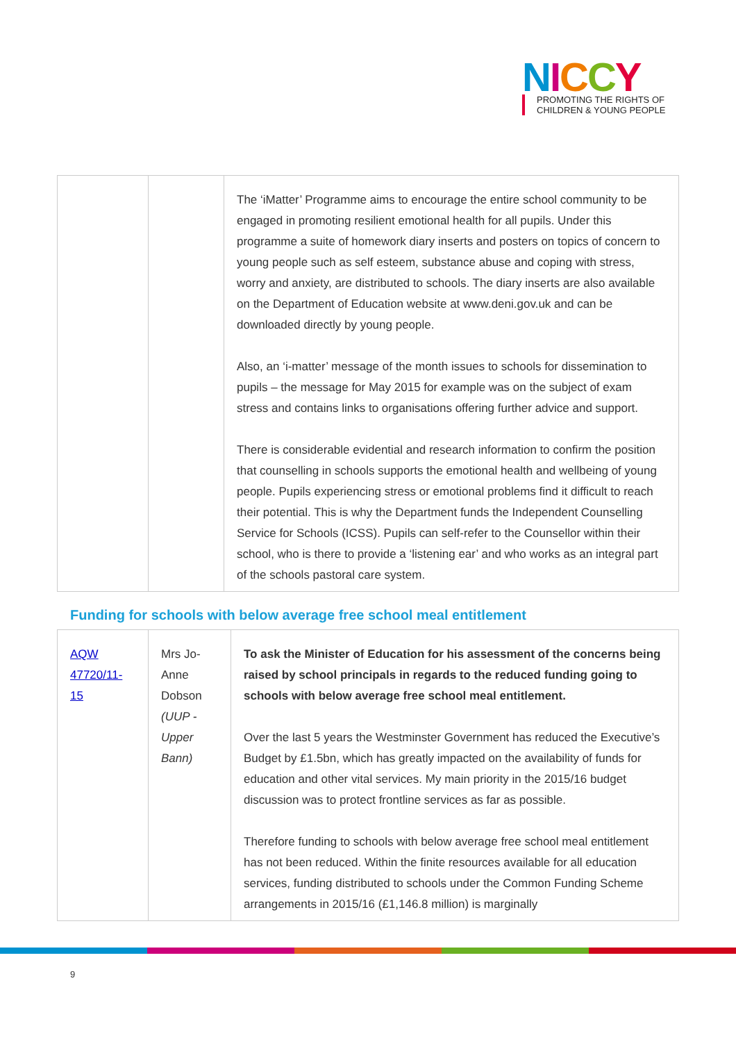NICCY
PROMOTING THE RIGHTS OF
CHILDREN & YOUNG PEOPLE
| | | The ‘iMatter’ Programme aims to encourage the entire school community to be engaged in promoting resilient emotional health for all pupils. Under this programme a suite of homework diary inserts and posters on topics of concern to young people such as self esteem, substance abuse and coping with stress, worry and anxiety, are distributed to schools. The diary inserts are also available on the Department of Education website at www.deni.gov.uk and can be downloaded directly by young people. Also, an ‘i-matter’ message of the month issues to schools for dissemination to pupils – the message for May 2015 for example was on the subject of exam stress and contains links to organisations offering further advice and support. There is considerable evidential and research information to confirm the position that counselling in schools supports the emotional health and wellbeing of young people. Pupils experiencing stress or emotional problems find it difficult to reach their potential. This is why the Department funds the Independent Counselling Service for Schools (ICSS). Pupils can self-refer to the Counsellor within their school, who is there to provide a ‘listening ear’ and who works as an integral part of the schools pastoral care system. |
Funding for schools with below average free school meal entitlement
| AQW 47720/11-15 | Mrs Jo-Anne Dobson (UUP - Upper Bann) | To ask the Minister of Education for his assessment of the concerns being raised by school principals in regards to the reduced funding going to schools with below average free school meal entitlement. Over the last 5 years the Westminster Government has reduced the Executive’s Budget by £1.5bn, which has greatly impacted on the availability of funds for education and other vital services. My main priority in the 2015/16 budget discussion was to protect frontline services as far as possible. Therefore funding to schools with below average free school meal entitlement has not been reduced. Within the finite resources available for all education services, funding distributed to schools under the Common Funding Scheme arrangements in 2015/16 (£1,146.8 million) is marginally |
9